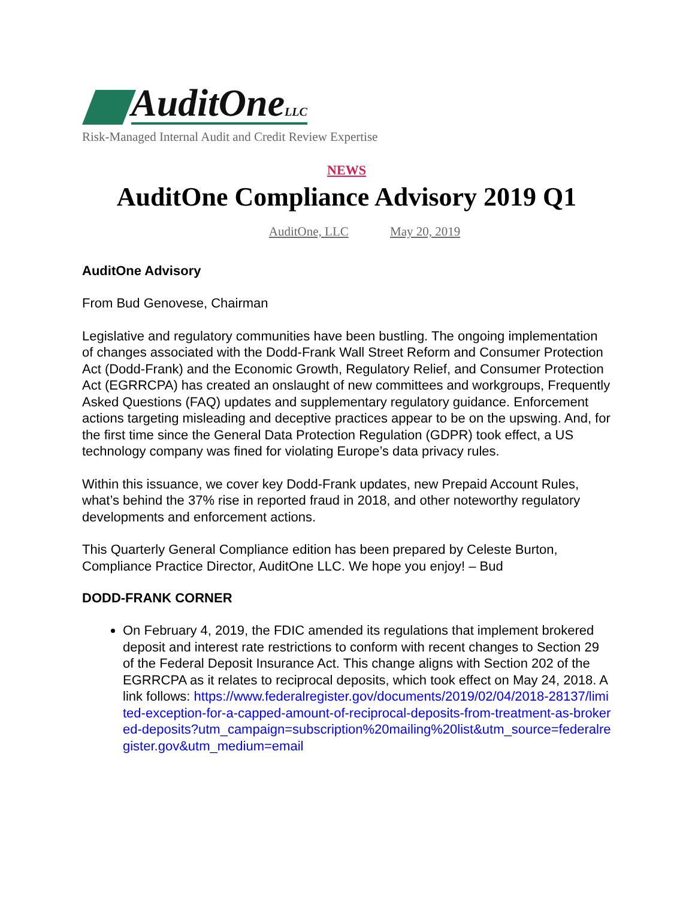AuditOneLLC
Risk-Managed Internal Audit and Credit Review Expertise
NEWS
AuditOne Compliance Advisory 2019 Q1
AuditOne, LLC May 20, 2019
AuditOne Advisory
From Bud Genovese, Chairman
Legislative and regulatory communities have been bustling. The ongoing implementation of changes associated with the Dodd-Frank Wall Street Reform and Consumer Protection Act (Dodd-Frank) and the Economic Growth, Regulatory Relief, and Consumer Protection Act (EGRRCPA) has created an onslaught of new committees and workgroups, Frequently Asked Questions (FAQ) updates and supplementary regulatory guidance. Enforcement actions targeting misleading and deceptive practices appear to be on the upswing. And, for the first time since the General Data Protection Regulation (GDPR) took effect, a US technology company was fined for violating Europe’s data privacy rules.
Within this issuance, we cover key Dodd-Frank updates, new Prepaid Account Rules, what’s behind the 37% rise in reported fraud in 2018, and other noteworthy regulatory developments and enforcement actions.
This Quarterly General Compliance edition has been prepared by Celeste Burton, Compliance Practice Director, AuditOne LLC. We hope you enjoy! – Bud
DODD-FRANK CORNER
On February 4, 2019, the FDIC amended its regulations that implement brokered deposit and interest rate restrictions to conform with recent changes to Section 29 of the Federal Deposit Insurance Act. This change aligns with Section 202 of the EGRRCPA as it relates to reciprocal deposits, which took effect on May 24, 2018. A link follows: https://www.federalregister.gov/documents/2019/02/04/2018-28137/limited-exception-for-a-capped-amount-of-reciprocal-deposits-from-treatment-as-brokered-deposits?utm_campaign=subscription%20mailing%20list&utm_source=federalregister.gov&utm_medium=email